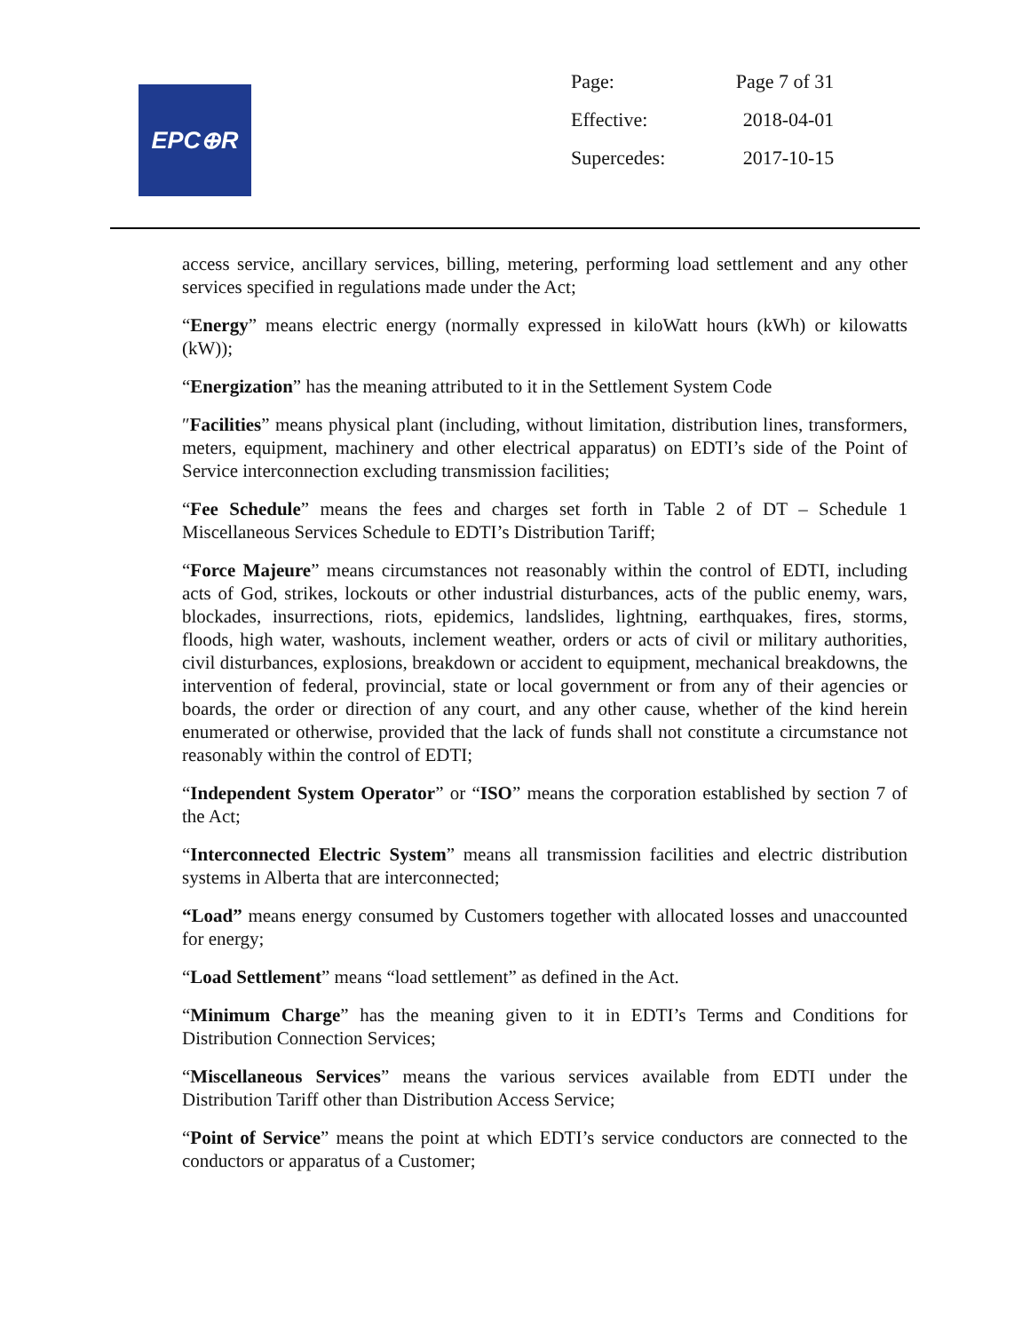EPC⊕R
| Page: | Page 7 of 31 |
| Effective: | 2018-04-01 |
| Supercedes: | 2017-10-15 |
access service, ancillary services, billing, metering, performing load settlement and any other services specified in regulations made under the Act;
“Energy” means electric energy (normally expressed in kiloWatt hours (kWh) or kilowatts (kW));
“Energization” has the meaning attributed to it in the Settlement System Code
″Facilities” means physical plant (including, without limitation, distribution lines, transformers, meters, equipment, machinery and other electrical apparatus) on EDTI’s side of the Point of Service interconnection excluding transmission facilities;
“Fee Schedule” means the fees and charges set forth in Table 2 of DT – Schedule 1 Miscellaneous Services Schedule to EDTI’s Distribution Tariff;
“Force Majeure” means circumstances not reasonably within the control of EDTI, including acts of God, strikes, lockouts or other industrial disturbances, acts of the public enemy, wars, blockades, insurrections, riots, epidemics, landslides, lightning, earthquakes, fires, storms, floods, high water, washouts, inclement weather, orders or acts of civil or military authorities, civil disturbances, explosions, breakdown or accident to equipment, mechanical breakdowns, the intervention of federal, provincial, state or local government or from any of their agencies or boards, the order or direction of any court, and any other cause, whether of the kind herein enumerated or otherwise, provided that the lack of funds shall not constitute a circumstance not reasonably within the control of EDTI;
“Independent System Operator” or “ISO” means the corporation established by section 7 of the Act;
“Interconnected Electric System” means all transmission facilities and electric distribution systems in Alberta that are interconnected;
“Load” means energy consumed by Customers together with allocated losses and unaccounted for energy;
“Load Settlement” means “load settlement” as defined in the Act.
“Minimum Charge” has the meaning given to it in EDTI’s Terms and Conditions for Distribution Connection Services;
“Miscellaneous Services” means the various services available from EDTI under the Distribution Tariff other than Distribution Access Service;
“Point of Service” means the point at which EDTI’s service conductors are connected to the conductors or apparatus of a Customer;